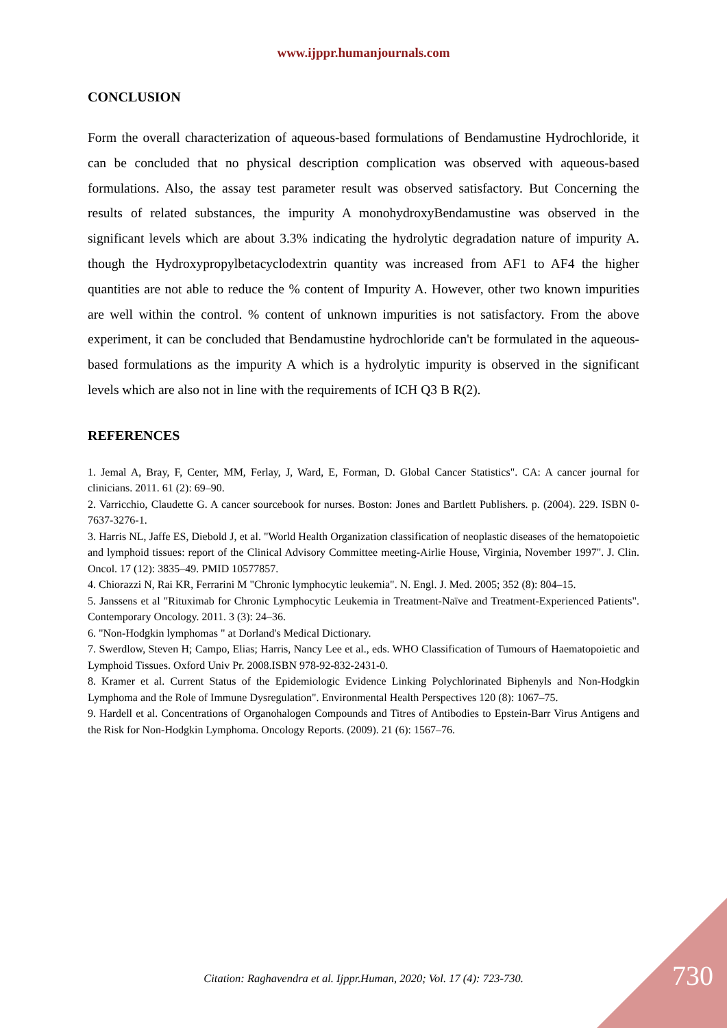www.ijppr.humanjournals.com
CONCLUSION
Form the overall characterization of aqueous-based formulations of Bendamustine Hydrochloride, it can be concluded that no physical description complication was observed with aqueous-based formulations. Also, the assay test parameter result was observed satisfactory. But Concerning the results of related substances, the impurity A monohydroxyBendamustine was observed in the significant levels which are about 3.3% indicating the hydrolytic degradation nature of impurity A. though the Hydroxypropylbetacyclodextrin quantity was increased from AF1 to AF4 the higher quantities are not able to reduce the % content of Impurity A. However, other two known impurities are well within the control. % content of unknown impurities is not satisfactory. From the above experiment, it can be concluded that Bendamustine hydrochloride can't be formulated in the aqueous-based formulations as the impurity A which is a hydrolytic impurity is observed in the significant levels which are also not in line with the requirements of ICH Q3 B R(2).
REFERENCES
1. Jemal A, Bray, F, Center, MM, Ferlay, J, Ward, E, Forman, D. Global Cancer Statistics". CA: A cancer journal for clinicians. 2011. 61 (2): 69–90.
2. Varricchio, Claudette G. A cancer sourcebook for nurses. Boston: Jones and Bartlett Publishers. p. (2004). 229. ISBN 0-7637-3276-1.
3. Harris NL, Jaffe ES, Diebold J, et al. "World Health Organization classification of neoplastic diseases of the hematopoietic and lymphoid tissues: report of the Clinical Advisory Committee meeting-Airlie House, Virginia, November 1997". J. Clin. Oncol. 17 (12): 3835–49. PMID 10577857.
4. Chiorazzi N, Rai KR, Ferrarini M "Chronic lymphocytic leukemia". N. Engl. J. Med. 2005; 352 (8): 804–15.
5. Janssens et al "Rituximab for Chronic Lymphocytic Leukemia in Treatment-Naïve and Treatment-Experienced Patients". Contemporary Oncology. 2011. 3 (3): 24–36.
6. "Non-Hodgkin lymphomas " at Dorland's Medical Dictionary.
7. Swerdlow, Steven H; Campo, Elias; Harris, Nancy Lee et al., eds. WHO Classification of Tumours of Haematopoietic and Lymphoid Tissues. Oxford Univ Pr. 2008.ISBN 978-92-832-2431-0.
8. Kramer et al. Current Status of the Epidemiologic Evidence Linking Polychlorinated Biphenyls and Non-Hodgkin Lymphoma and the Role of Immune Dysregulation". Environmental Health Perspectives 120 (8): 1067–75.
9. Hardell et al. Concentrations of Organohalogen Compounds and Titres of Antibodies to Epstein-Barr Virus Antigens and the Risk for Non-Hodgkin Lymphoma. Oncology Reports. (2009). 21 (6): 1567–76.
Citation: Raghavendra et al. Ijppr.Human, 2020; Vol. 17 (4): 723-730. 730